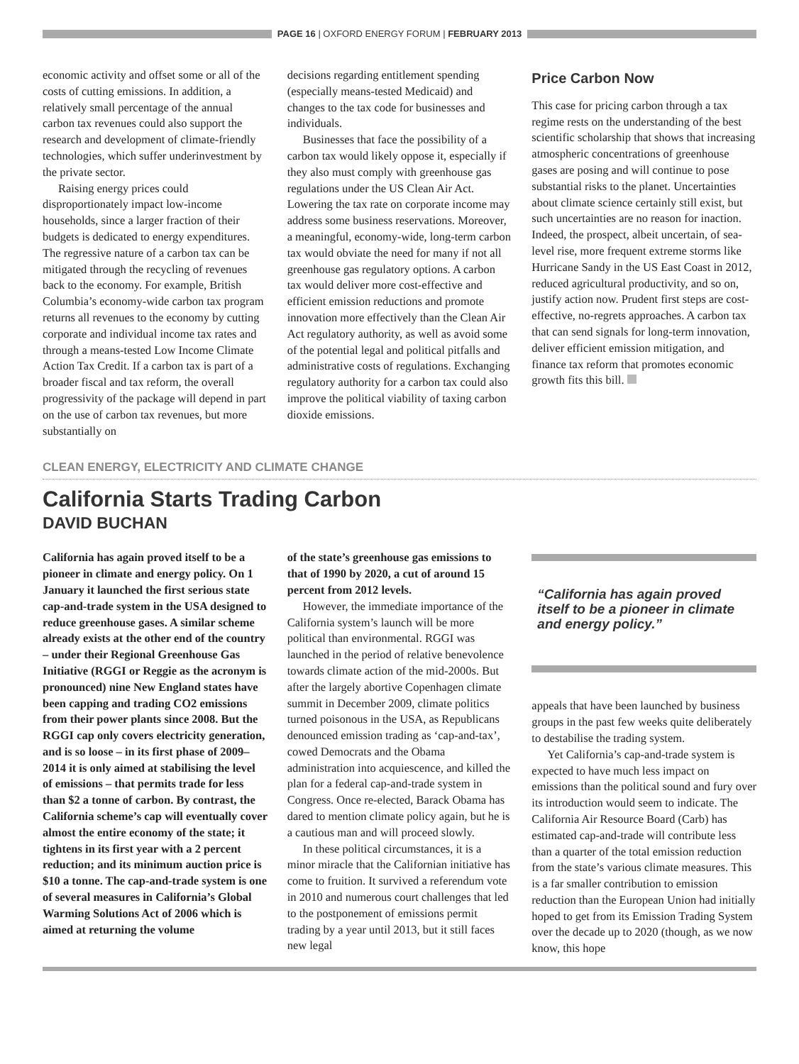PAGE 16 | OXFORD ENERGY FORUM | FEBRUARY 2013
economic activity and offset some or all of the costs of cutting emissions. In addition, a relatively small percentage of the annual carbon tax revenues could also support the research and development of climate-friendly technologies, which suffer underinvestment by the private sector.
Raising energy prices could disproportionately impact low-income households, since a larger fraction of their budgets is dedicated to energy expenditures. The regressive nature of a carbon tax can be mitigated through the recycling of revenues back to the economy. For example, British Columbia’s economy-wide carbon tax program returns all revenues to the economy by cutting corporate and individual income tax rates and through a means-tested Low Income Climate Action Tax Credit. If a carbon tax is part of a broader fiscal and tax reform, the overall progressivity of the package will depend in part on the use of carbon tax revenues, but more substantially on
decisions regarding entitlement spending (especially means-tested Medicaid) and changes to the tax code for businesses and individuals.
Businesses that face the possibility of a carbon tax would likely oppose it, especially if they also must comply with greenhouse gas regulations under the US Clean Air Act. Lowering the tax rate on corporate income may address some business reservations. Moreover, a meaningful, economy-wide, long-term carbon tax would obviate the need for many if not all greenhouse gas regulatory options. A carbon tax would deliver more cost-effective and efficient emission reductions and promote innovation more effectively than the Clean Air Act regulatory authority, as well as avoid some of the potential legal and political pitfalls and administrative costs of regulations. Exchanging regulatory authority for a carbon tax could also improve the political viability of taxing carbon dioxide emissions.
Price Carbon Now
This case for pricing carbon through a tax regime rests on the understanding of the best scientific scholarship that shows that increasing atmospheric concentrations of greenhouse gases are posing and will continue to pose substantial risks to the planet. Uncertainties about climate science certainly still exist, but such uncertainties are no reason for inaction. Indeed, the prospect, albeit uncertain, of sea-level rise, more frequent extreme storms like Hurricane Sandy in the US East Coast in 2012, reduced agricultural productivity, and so on, justify action now. Prudent first steps are cost-effective, no-regrets approaches. A carbon tax that can send signals for long-term innovation, deliver efficient emission mitigation, and finance tax reform that promotes economic growth fits this bill.
CLEAN ENERGY, ELECTRICITY AND CLIMATE CHANGE
California Starts Trading Carbon
DAVID BUCHAN
California has again proved itself to be a pioneer in climate and energy policy. On 1 January it launched the first serious state cap-and-trade system in the USA designed to reduce greenhouse gases. A similar scheme already exists at the other end of the country – under their Regional Greenhouse Gas Initiative (RGGI or Reggie as the acronym is pronounced) nine New England states have been capping and trading CO2 emissions from their power plants since 2008. But the RGGI cap only covers electricity generation, and is so loose – in its first phase of 2009–2014 it is only aimed at stabilising the level of emissions – that permits trade for less than $2 a tonne of carbon. By contrast, the California scheme’s cap will eventually cover almost the entire economy of the state; it tightens in its first year with a 2 percent reduction; and its minimum auction price is $10 a tonne. The cap-and-trade system is one of several measures in California’s Global Warming Solutions Act of 2006 which is aimed at returning the volume
of the state’s greenhouse gas emissions to that of 1990 by 2020, a cut of around 15 percent from 2012 levels.
However, the immediate importance of the California system’s launch will be more political than environmental. RGGI was launched in the period of relative benevolence towards climate action of the mid-2000s. But after the largely abortive Copenhagen climate summit in December 2009, climate politics turned poisonous in the USA, as Republicans denounced emission trading as ‘cap-and-tax’, cowed Democrats and the Obama administration into acquiescence, and killed the plan for a federal cap-and-trade system in Congress. Once re-elected, Barack Obama has dared to mention climate policy again, but he is a cautious man and will proceed slowly.
In these political circumstances, it is a minor miracle that the Californian initiative has come to fruition. It survived a referendum vote in 2010 and numerous court challenges that led to the postponement of emissions permit trading by a year until 2013, but it still faces new legal
“California has again proved itself to be a pioneer in climate and energy policy.”
appeals that have been launched by business groups in the past few weeks quite deliberately to destabilise the trading system.
Yet California’s cap-and-trade system is expected to have much less impact on emissions than the political sound and fury over its introduction would seem to indicate. The California Air Resource Board (Carb) has estimated cap-and-trade will contribute less than a quarter of the total emission reduction from the state’s various climate measures. This is a far smaller contribution to emission reduction than the European Union had initially hoped to get from its Emission Trading System over the decade up to 2020 (though, as we now know, this hope